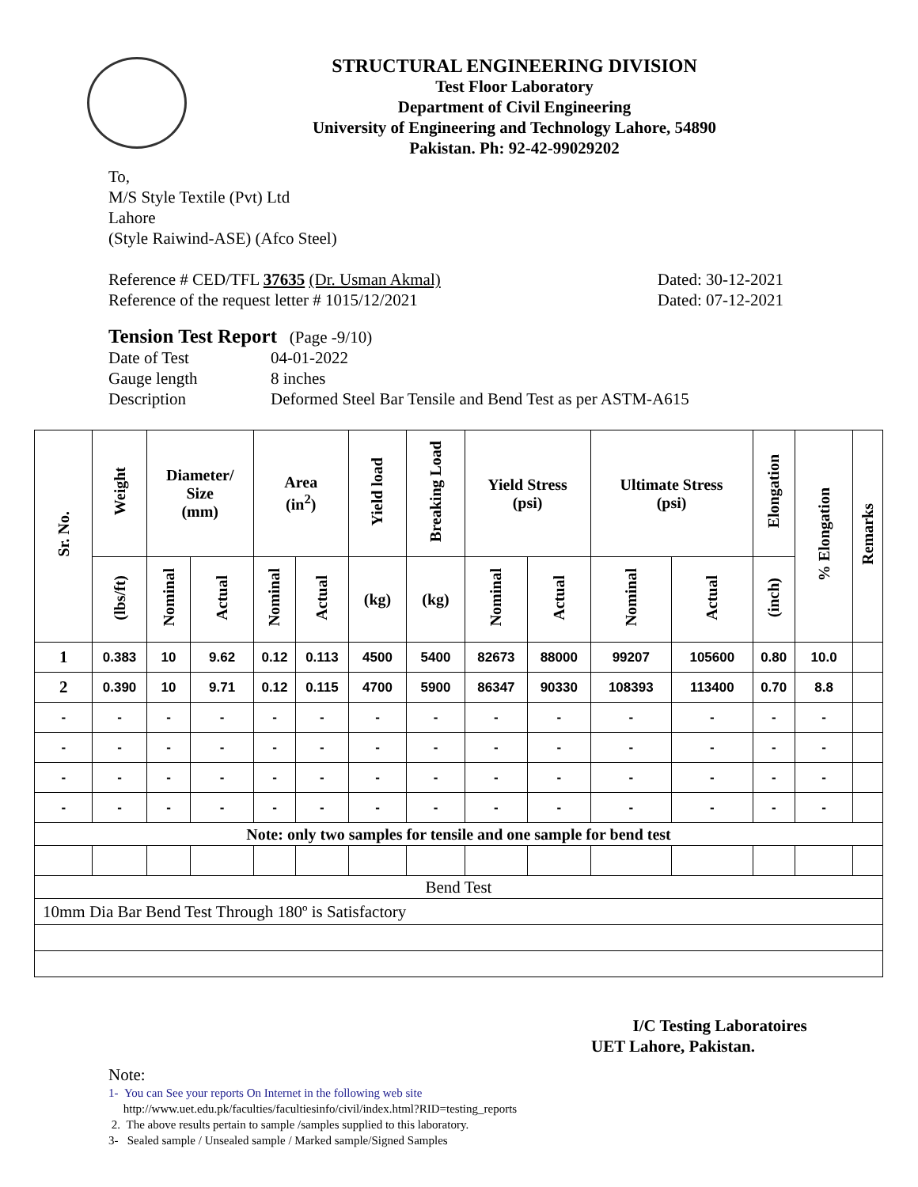STRUCTURAL ENGINEERING DIVISION
Test Floor Laboratory
Department of Civil Engineering
University of Engineering and Technology Lahore, 54890
Pakistan. Ph: 92-42-99029202
To,
M/S Style Textile (Pvt) Ltd
Lahore
(Style Raiwind-ASE) (Afco Steel)
Reference # CED/TFL 37635 (Dr. Usman Akmal) Dated: 30-12-2021
Reference of the request letter # 1015/12/2021 Dated: 07-12-2021
Tension Test Report (Page -9/10)
Date of Test 04-01-2022 Gauge length 8 inches Description Deformed Steel Bar Tensile and Bend Test as per ASTM-A615
| Sr. No. | Weight | Diameter/ Size (mm) | | Area (in<sup>2</sup>) | | Yield load | Breaking Load | Yield Stress (psi) | | Ultimate Stress (psi) | | Elongation | % Elongation | Remarks |
| --- | --- | --- | --- | --- | --- | --- | --- | --- | --- | --- | --- | --- | --- | --- |
| | (lbs/ft) | Nominal | Actual | Nominal | Actual | (kg) | (kg) | Nominal | Actual | Nominal | Actual | (inch) | | |
| 1 | 0.383 | 10 | 9.62 | 0.12 | 0.113 | 4500 | 5400 | 82673 | 88000 | 99207 | 105600 | 0.80 | 10.0 | |
| 2 | 0.390 | 10 | 9.71 | 0.12 | 0.115 | 4700 | 5900 | 86347 | 90330 | 108393 | 113400 | 0.70 | 8.8 | |
| - | - | - | - | - | - | - | - | - | - | - | - | - | - | |
| - | - | - | - | - | - | - | - | - | - | - | - | - | - | |
| - | - | - | - | - | - | - | - | - | - | - | - | - | - | |
| - | - | - | - | - | - | - | - | - | - | - | - | - | - | |
| Note: only two samples for tensile and one sample for bend test | | | | | | | | | | | | | | |
| Bend Test | | | | | | | | | | | | | | |
| 10mm Dia Bar Bend Test Through 180º is Satisfactory | | | | | | | | | | | | | | |
I/C Testing Laboratoires
UET Lahore, Pakistan.
Note:
1- You can See your reports On Internet in the following web site
http://www.uet.edu.pk/faculties/facultiesinfo/civil/index.html?RID=testing_reports
2. The above results pertain to sample /samples supplied to this laboratory.
3- Sealed sample / Unsealed sample / Marked sample/Signed Samples